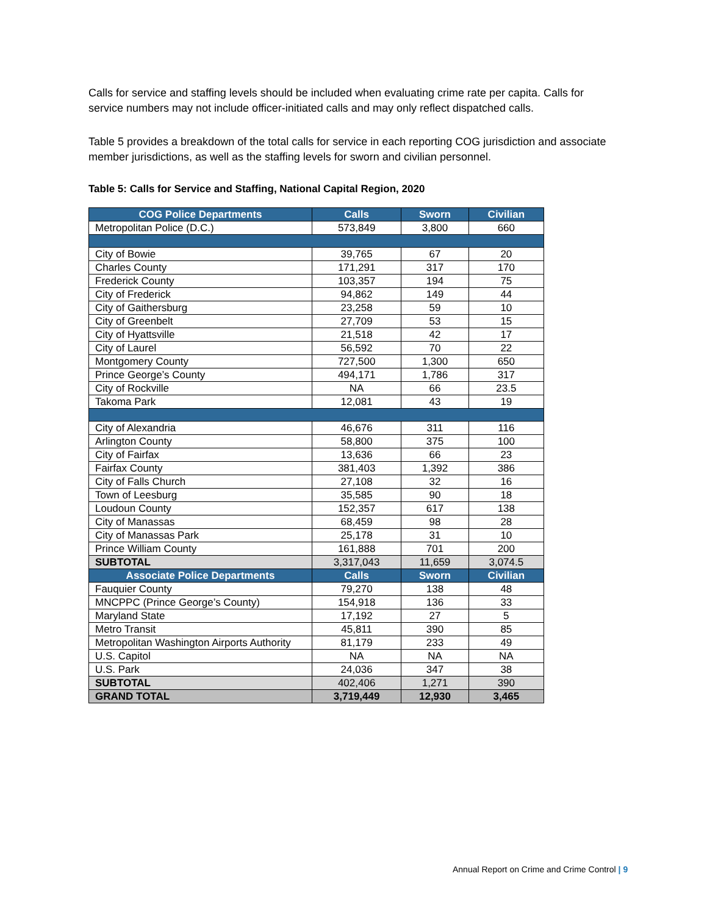Calls for service and staffing levels should be included when evaluating crime rate per capita. Calls for service numbers may not include officer-initiated calls and may only reflect dispatched calls.
Table 5 provides a breakdown of the total calls for service in each reporting COG jurisdiction and associate member jurisdictions, as well as the staffing levels for sworn and civilian personnel.
Table 5: Calls for Service and Staffing, National Capital Region, 2020
| COG Police Departments | Calls | Sworn | Civilian |
| --- | --- | --- | --- |
| Metropolitan Police (D.C.) | 573,849 | 3,800 | 660 |
| City of Bowie | 39,765 | 67 | 20 |
| Charles County | 171,291 | 317 | 170 |
| Frederick County | 103,357 | 194 | 75 |
| City of Frederick | 94,862 | 149 | 44 |
| City of Gaithersburg | 23,258 | 59 | 10 |
| City of Greenbelt | 27,709 | 53 | 15 |
| City of Hyattsville | 21,518 | 42 | 17 |
| City of Laurel | 56,592 | 70 | 22 |
| Montgomery County | 727,500 | 1,300 | 650 |
| Prince George’s County | 494,171 | 1,786 | 317 |
| City of Rockville | NA | 66 | 23.5 |
| Takoma Park | 12,081 | 43 | 19 |
| City of Alexandria | 46,676 | 311 | 116 |
| Arlington County | 58,800 | 375 | 100 |
| City of Fairfax | 13,636 | 66 | 23 |
| Fairfax County | 381,403 | 1,392 | 386 |
| City of Falls Church | 27,108 | 32 | 16 |
| Town of Leesburg | 35,585 | 90 | 18 |
| Loudoun County | 152,357 | 617 | 138 |
| City of Manassas | 68,459 | 98 | 28 |
| City of Manassas Park | 25,178 | 31 | 10 |
| Prince William County | 161,888 | 701 | 200 |
| SUBTOTAL | 3,317,043 | 11,659 | 3,074.5 |
| Associate Police Departments | Calls | Sworn | Civilian |
| Fauquier County | 79,270 | 138 | 48 |
| MNCPPC (Prince George’s County) | 154,918 | 136 | 33 |
| Maryland State | 17,192 | 27 | 5 |
| Metro Transit | 45,811 | 390 | 85 |
| Metropolitan Washington Airports Authority | 81,179 | 233 | 49 |
| U.S. Capitol | NA | NA | NA |
| U.S. Park | 24,036 | 347 | 38 |
| SUBTOTAL | 402,406 | 1,271 | 390 |
| GRAND TOTAL | 3,719,449 | 12,930 | 3,465 |
Annual Report on Crime and Crime Control | 9